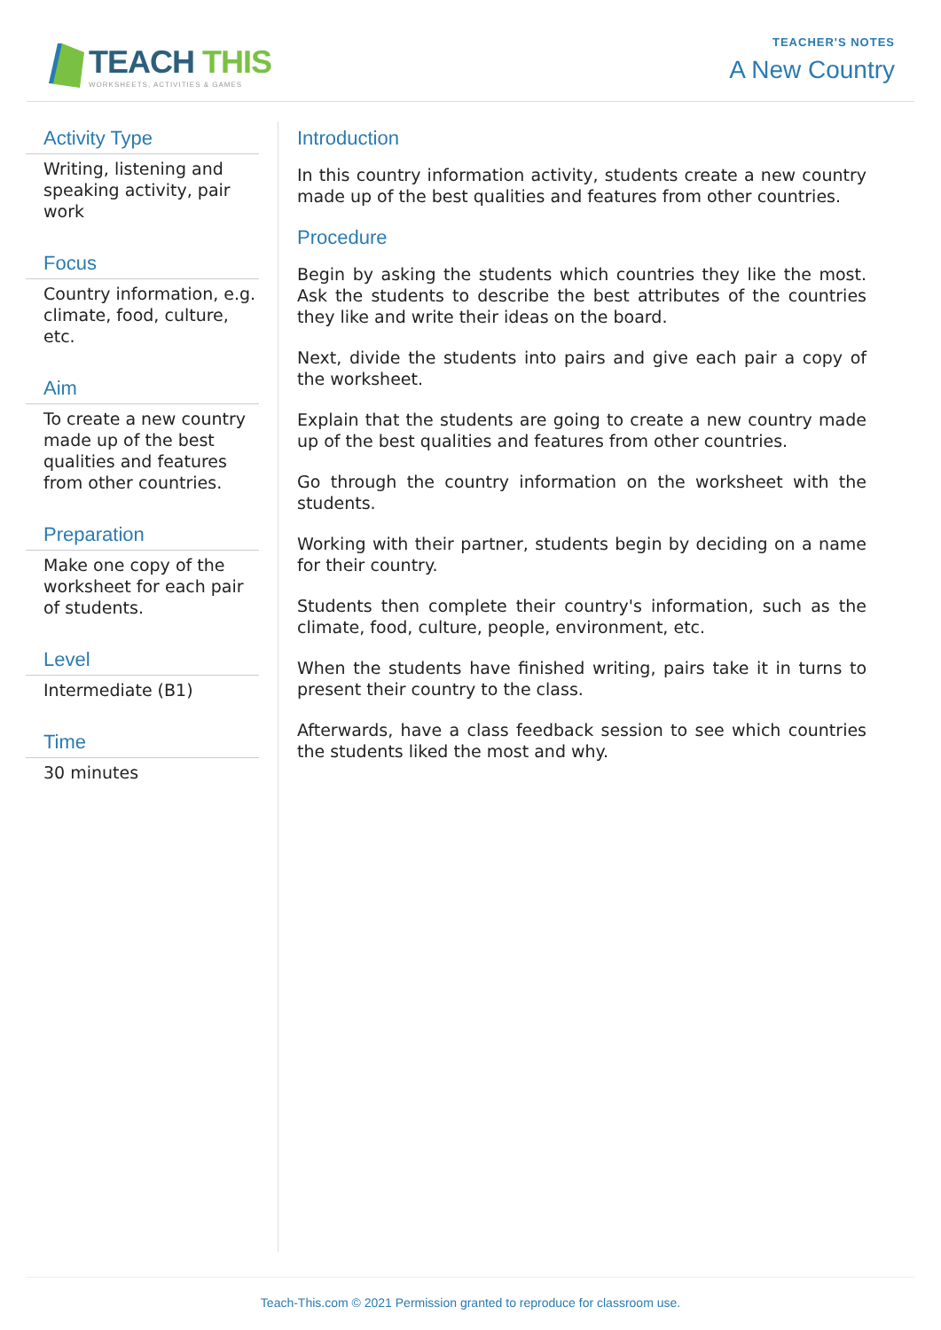TEACH THIS
WORKSHEETS, ACTIVITIES & GAMES
TEACHER'S NOTES
A New Country
Activity Type
Writing, listening and speaking activity, pair work
Focus
Country information, e.g. climate, food, culture, etc.
Aim
To create a new country made up of the best qualities and features from other countries.
Preparation
Make one copy of the worksheet for each pair of students.
Level
Intermediate (B1)
Time
30 minutes
Introduction
In this country information activity, students create a new country made up of the best qualities and features from other countries.
Procedure
Begin by asking the students which countries they like the most. Ask the students to describe the best attributes of the countries they like and write their ideas on the board.
Next, divide the students into pairs and give each pair a copy of the worksheet.
Explain that the students are going to create a new country made up of the best qualities and features from other countries.
Go through the country information on the worksheet with the students.
Working with their partner, students begin by deciding on a name for their country.
Students then complete their country's information, such as the climate, food, culture, people, environment, etc.
When the students have finished writing, pairs take it in turns to present their country to the class.
Afterwards, have a class feedback session to see which countries the students liked the most and why.
Teach-This.com © 2021 Permission granted to reproduce for classroom use.